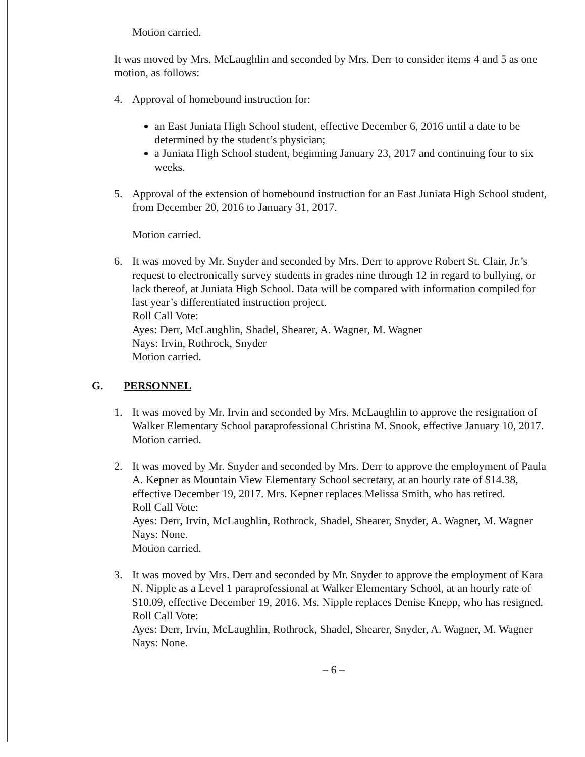Motion carried.
It was moved by Mrs. McLaughlin and seconded by Mrs. Derr to consider items 4 and 5 as one motion, as follows:
4. Approval of homebound instruction for:
an East Juniata High School student, effective December 6, 2016 until a date to be determined by the student’s physician;
a Juniata High School student, beginning January 23, 2017 and continuing four to six weeks.
5. Approval of the extension of homebound instruction for an East Juniata High School student, from December 20, 2016 to January 31, 2017.
Motion carried.
6. It was moved by Mr. Snyder and seconded by Mrs. Derr to approve Robert St. Clair, Jr.’s request to electronically survey students in grades nine through 12 in regard to bullying, or lack thereof, at Juniata High School. Data will be compared with information compiled for last year’s differentiated instruction project.
Roll Call Vote:
Ayes: Derr, McLaughlin, Shadel, Shearer, A. Wagner, M. Wagner
Nays: Irvin, Rothrock, Snyder
Motion carried.
G. PERSONNEL
1. It was moved by Mr. Irvin and seconded by Mrs. McLaughlin to approve the resignation of Walker Elementary School paraprofessional Christina M. Snook, effective January 10, 2017.
Motion carried.
2. It was moved by Mr. Snyder and seconded by Mrs. Derr to approve the employment of Paula A. Kepner as Mountain View Elementary School secretary, at an hourly rate of $14.38, effective December 19, 2017. Mrs. Kepner replaces Melissa Smith, who has retired.
Roll Call Vote:
Ayes: Derr, Irvin, McLaughlin, Rothrock, Shadel, Shearer, Snyder, A. Wagner, M. Wagner
Nays: None.
Motion carried.
3. It was moved by Mrs. Derr and seconded by Mr. Snyder to approve the employment of Kara N. Nipple as a Level 1 paraprofessional at Walker Elementary School, at an hourly rate of $10.09, effective December 19, 2016. Ms. Nipple replaces Denise Knepp, who has resigned.
Roll Call Vote:
Ayes: Derr, Irvin, McLaughlin, Rothrock, Shadel, Shearer, Snyder, A. Wagner, M. Wagner
Nays: None.
– 6 –